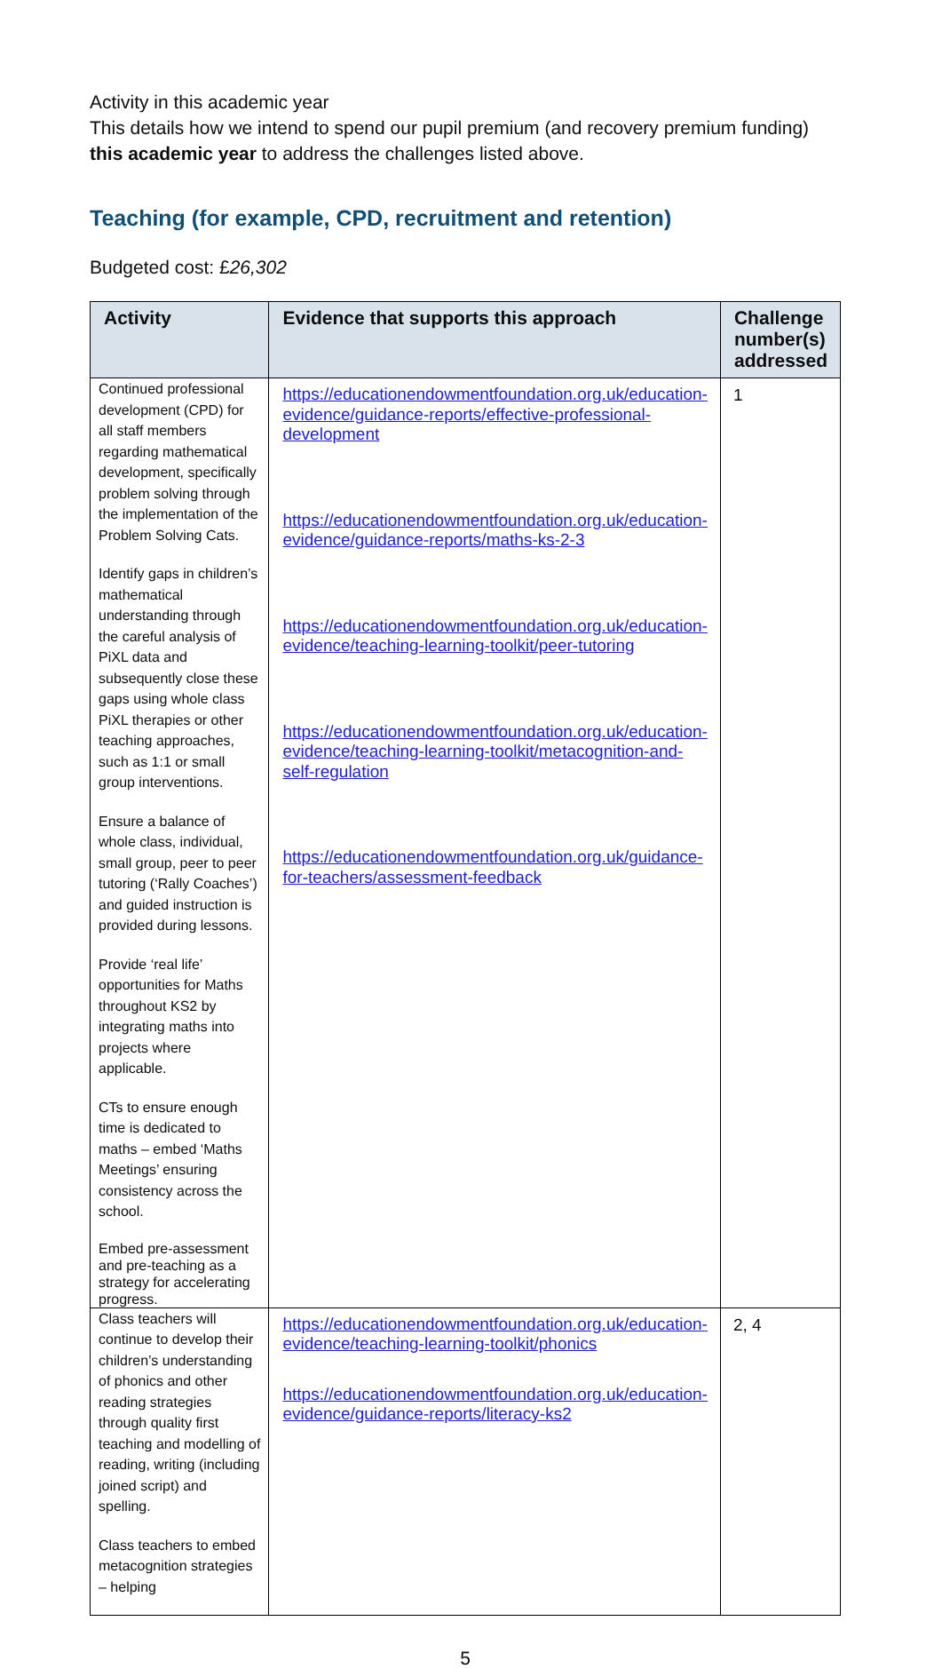Activity in this academic year
This details how we intend to spend our pupil premium (and recovery premium funding) this academic year to address the challenges listed above.
Teaching (for example, CPD, recruitment and retention)
Budgeted cost: £26,302
| Activity | Evidence that supports this approach | Challenge number(s) addressed |
| --- | --- | --- |
| Continued professional development (CPD) for all staff members regarding mathematical development, specifically problem solving through the implementation of the Problem Solving Cats. Identify gaps in children’s mathematical understanding through the careful analysis of PiXL data and subsequently close these gaps using whole class PiXL therapies or other teaching approaches, such as 1:1 or small group interventions. Ensure a balance of whole class, individual, small group, peer to peer tutoring (‘Rally Coaches’) and guided instruction is provided during lessons. Provide ‘real life’ opportunities for Maths throughout KS2 by integrating maths into projects where applicable. CTs to ensure enough time is dedicated to maths – embed ‘Maths Meetings’ ensuring consistency across the school. Embed pre-assessment and pre-teaching as a strategy for accelerating progress. | https://educationendowmentfoundation.org.uk/education-evidence/guidance-reports/effective-professional-development https://educationendowmentfoundation.org.uk/education-evidence/guidance-reports/maths-ks-2-3 https://educationendowmentfoundation.org.uk/education-evidence/teaching-learning-toolkit/peer-tutoring https://educationendowmentfoundation.org.uk/education-evidence/teaching-learning-toolkit/metacognition-and-self-regulation https://educationendowmentfoundation.org.uk/guidance-for-teachers/assessment-feedback | 1 |
| Class teachers will continue to develop their children’s understanding of phonics and other reading strategies through quality first teaching and modelling of reading, writing (including joined script) and spelling. Class teachers to embed metacognition strategies – helping | https://educationendowmentfoundation.org.uk/education-evidence/teaching-learning-toolkit/phonics https://educationendowmentfoundation.org.uk/education-evidence/guidance-reports/literacy-ks2 | 2, 4 |
5